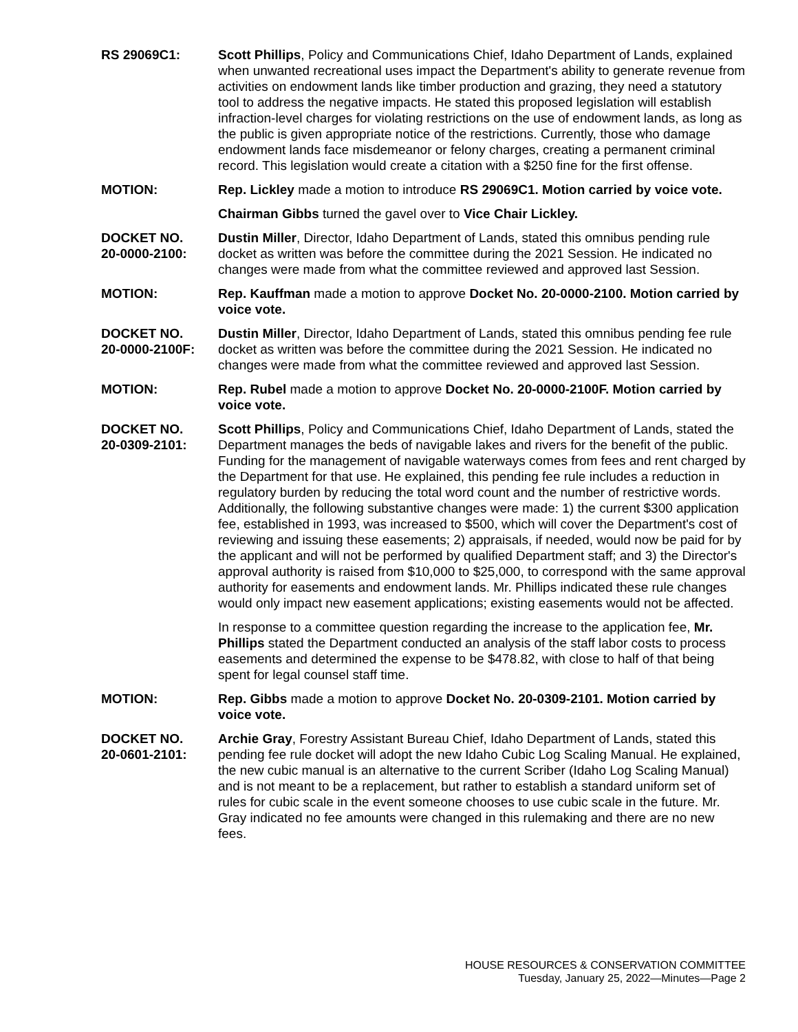RS 29069C1: Scott Phillips, Policy and Communications Chief, Idaho Department of Lands, explained when unwanted recreational uses impact the Department's ability to generate revenue from activities on endowment lands like timber production and grazing, they need a statutory tool to address the negative impacts. He stated this proposed legislation will establish infraction-level charges for violating restrictions on the use of endowment lands, as long as the public is given appropriate notice of the restrictions. Currently, those who damage endowment lands face misdemeanor or felony charges, creating a permanent criminal record. This legislation would create a citation with a $250 fine for the first offense.
MOTION: Rep. Lickley made a motion to introduce RS 29069C1. Motion carried by voice vote.
Chairman Gibbs turned the gavel over to Vice Chair Lickley.
DOCKET NO.
20-0000-2100:
Dustin Miller, Director, Idaho Department of Lands, stated this omnibus pending rule docket as written was before the committee during the 2021 Session. He indicated no changes were made from what the committee reviewed and approved last Session.
MOTION: Rep. Kauffman made a motion to approve Docket No. 20-0000-2100. Motion carried by voice vote.
DOCKET NO.
20-0000-2100F:
Dustin Miller, Director, Idaho Department of Lands, stated this omnibus pending fee rule docket as written was before the committee during the 2021 Session. He indicated no changes were made from what the committee reviewed and approved last Session.
MOTION: Rep. Rubel made a motion to approve Docket No. 20-0000-2100F. Motion carried by voice vote.
DOCKET NO.
20-0309-2101:
Scott Phillips, Policy and Communications Chief, Idaho Department of Lands, stated the Department manages the beds of navigable lakes and rivers for the benefit of the public. Funding for the management of navigable waterways comes from fees and rent charged by the Department for that use. He explained, this pending fee rule includes a reduction in regulatory burden by reducing the total word count and the number of restrictive words. Additionally, the following substantive changes were made: 1) the current $300 application fee, established in 1993, was increased to $500, which will cover the Department's cost of reviewing and issuing these easements; 2) appraisals, if needed, would now be paid for by the applicant and will not be performed by qualified Department staff; and 3) the Director's approval authority is raised from $10,000 to $25,000, to correspond with the same approval authority for easements and endowment lands. Mr. Phillips indicated these rule changes would only impact new easement applications; existing easements would not be affected.
In response to a committee question regarding the increase to the application fee, Mr. Phillips stated the Department conducted an analysis of the staff labor costs to process easements and determined the expense to be $478.82, with close to half of that being spent for legal counsel staff time.
MOTION: Rep. Gibbs made a motion to approve Docket No. 20-0309-2101. Motion carried by voice vote.
DOCKET NO.
20-0601-2101:
Archie Gray, Forestry Assistant Bureau Chief, Idaho Department of Lands, stated this pending fee rule docket will adopt the new Idaho Cubic Log Scaling Manual. He explained, the new cubic manual is an alternative to the current Scriber (Idaho Log Scaling Manual) and is not meant to be a replacement, but rather to establish a standard uniform set of rules for cubic scale in the event someone chooses to use cubic scale in the future. Mr. Gray indicated no fee amounts were changed in this rulemaking and there are no new fees.
HOUSE RESOURCES & CONSERVATION COMMITTEE
Tuesday, January 25, 2022—Minutes—Page 2